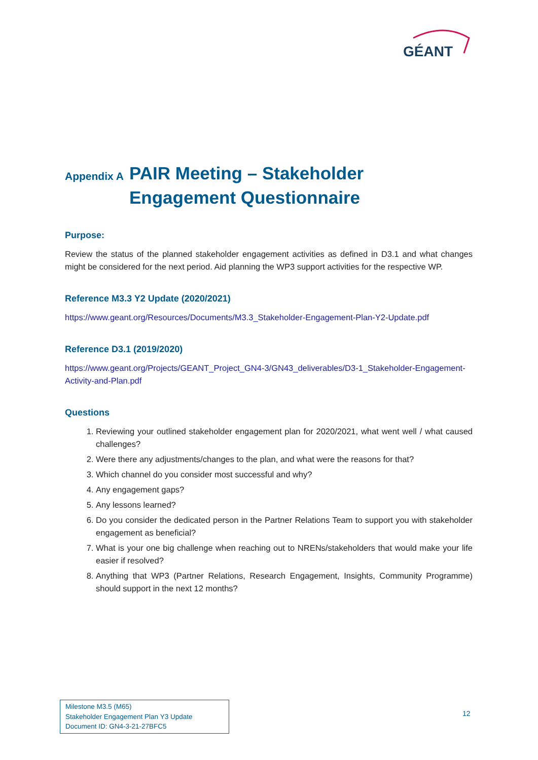GÉANT
Appendix A PAIR Meeting – Stakeholder Engagement Questionnaire
Purpose:
Review the status of the planned stakeholder engagement activities as defined in D3.1 and what changes might be considered for the next period. Aid planning the WP3 support activities for the respective WP.
Reference M3.3 Y2 Update (2020/2021)
https://www.geant.org/Resources/Documents/M3.3_Stakeholder-Engagement-Plan-Y2-Update.pdf
Reference D3.1 (2019/2020)
https://www.geant.org/Projects/GEANT_Project_GN4-3/GN43_deliverables/D3-1_Stakeholder-Engagement-Activity-and-Plan.pdf
Questions
1. Reviewing your outlined stakeholder engagement plan for 2020/2021, what went well / what caused challenges?
2. Were there any adjustments/changes to the plan, and what were the reasons for that?
3. Which channel do you consider most successful and why?
4. Any engagement gaps?
5. Any lessons learned?
6. Do you consider the dedicated person in the Partner Relations Team to support you with stakeholder engagement as beneficial?
7. What is your one big challenge when reaching out to NRENs/stakeholders that would make your life easier if resolved?
8. Anything that WP3 (Partner Relations, Research Engagement, Insights, Community Programme) should support in the next 12 months?
Milestone M3.5 (M65)
Stakeholder Engagement Plan Y3 Update
Document ID: GN4-3-21-27BFC5
12